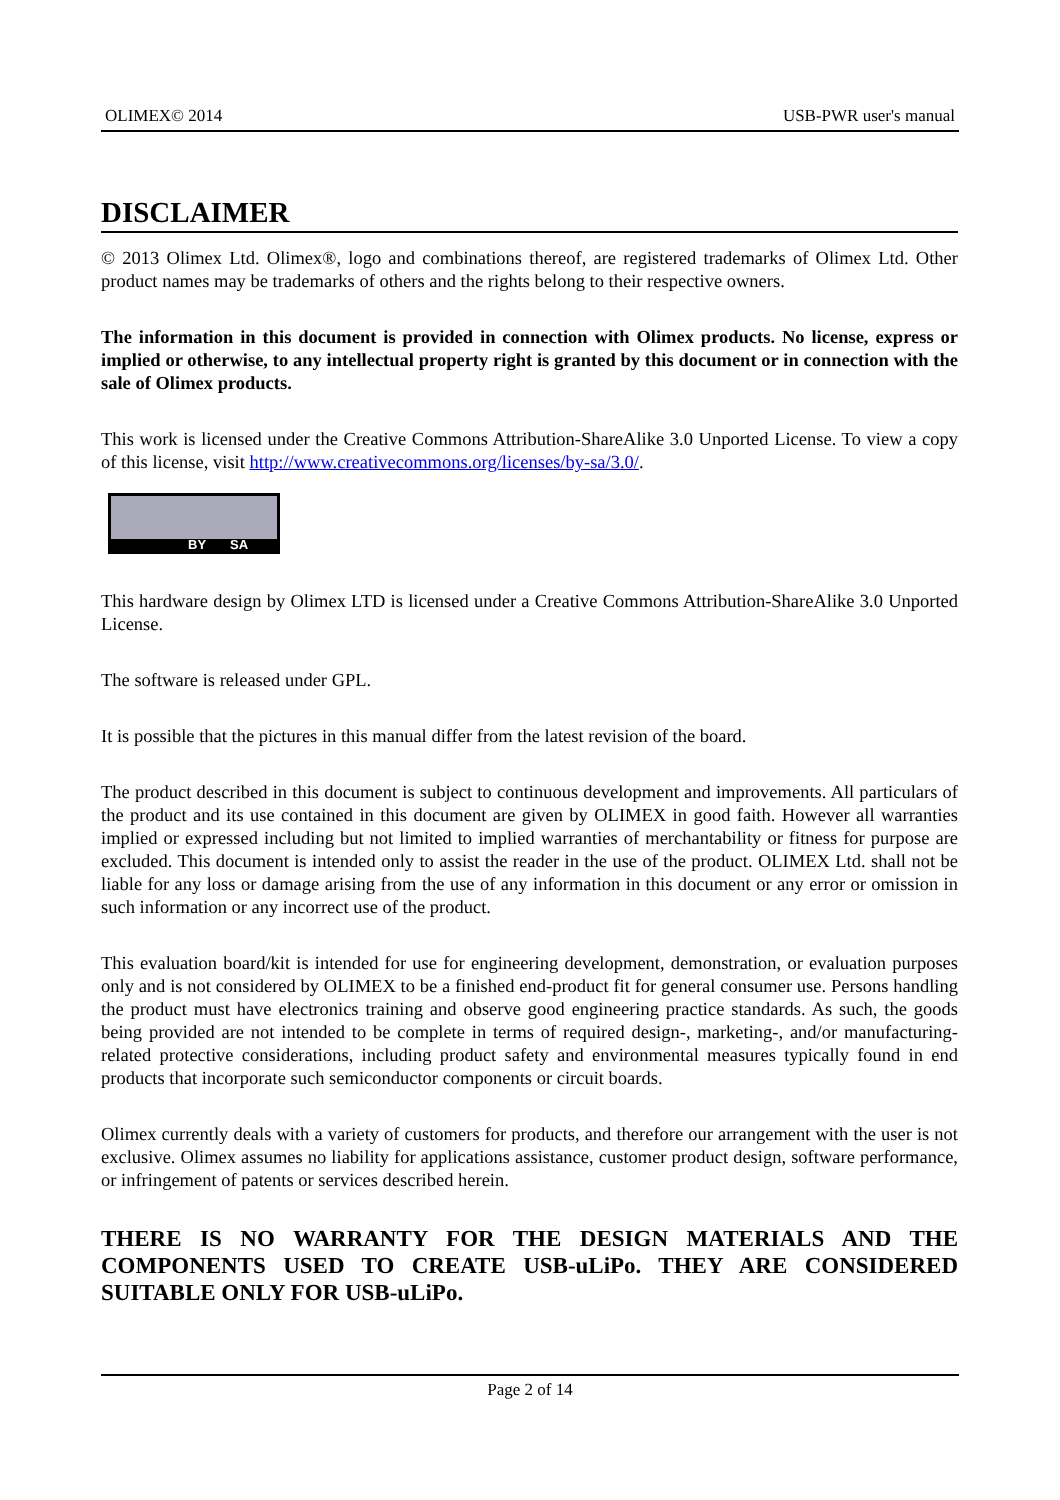OLIMEX© 2014 USB-PWR user's manual
DISCLAIMER
© 2013 Olimex Ltd. Olimex®, logo and combinations thereof, are registered trademarks of Olimex Ltd. Other product names may be trademarks of others and the rights belong to their respective owners.
The information in this document is provided in connection with Olimex products. No license, express or implied or otherwise, to any intellectual property right is granted by this document or in connection with the sale of Olimex products.
This work is licensed under the Creative Commons Attribution-ShareAlike 3.0 Unported License. To view a copy of this license, visit http://www.creativecommons.org/licenses/by-sa/3.0/.
BY SA
This hardware design by Olimex LTD is licensed under a Creative Commons Attribution-ShareAlike 3.0 Unported License.
The software is released under GPL.
It is possible that the pictures in this manual differ from the latest revision of the board.
The product described in this document is subject to continuous development and improvements. All particulars of the product and its use contained in this document are given by OLIMEX in good faith. However all warranties implied or expressed including but not limited to implied warranties of merchantability or fitness for purpose are excluded. This document is intended only to assist the reader in the use of the product. OLIMEX Ltd. shall not be liable for any loss or damage arising from the use of any information in this document or any error or omission in such information or any incorrect use of the product.
This evaluation board/kit is intended for use for engineering development, demonstration, or evaluation purposes only and is not considered by OLIMEX to be a finished end-product fit for general consumer use. Persons handling the product must have electronics training and observe good engineering practice standards. As such, the goods being provided are not intended to be complete in terms of required design-, marketing-, and/or manufacturing-related protective considerations, including product safety and environmental measures typically found in end products that incorporate such semiconductor components or circuit boards.
Olimex currently deals with a variety of customers for products, and therefore our arrangement with the user is not exclusive. Olimex assumes no liability for applications assistance, customer product design, software performance, or infringement of patents or services described herein.
THERE IS NO WARRANTY FOR THE DESIGN MATERIALS AND THE COMPONENTS USED TO CREATE USB-uLiPo. THEY ARE CONSIDERED SUITABLE ONLY FOR USB-uLiPo.
Page 2 of 14